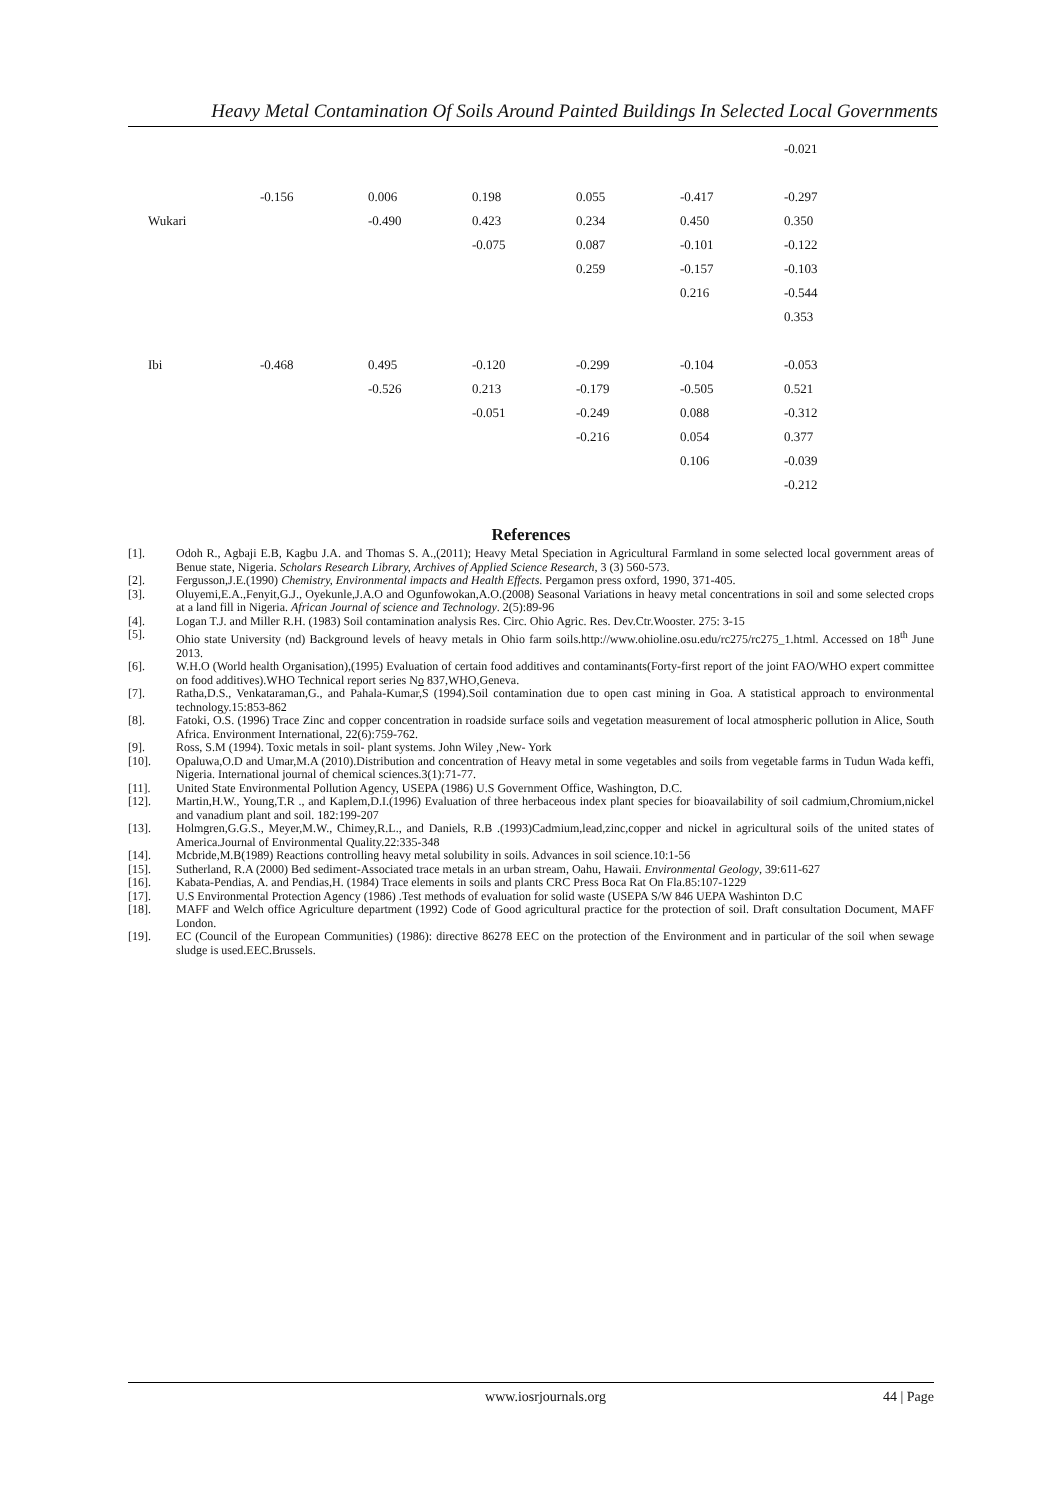Heavy Metal Contamination Of Soils Around Painted Buildings In Selected Local Governments
| | | | | | | | -0.021 |
| | | -0.156 | 0.006 | 0.198 | 0.055 | -0.417 | -0.297 |
| | Wukari | | -0.490 | 0.423 | 0.234 | 0.450 | 0.350 |
| | | | | -0.075 | 0.087 | -0.101 | -0.122 |
| | | | | | 0.259 | -0.157 | -0.103 |
| | | | | | | 0.216 | -0.544 |
| | | | | | | | 0.353 |
| | Ibi | -0.468 | 0.495 | -0.120 | -0.299 | -0.104 | -0.053 |
| | | | -0.526 | 0.213 | -0.179 | -0.505 | 0.521 |
| | | | | -0.051 | -0.249 | 0.088 | -0.312 |
| | | | | | -0.216 | 0.054 | 0.377 |
| | | | | | | 0.106 | -0.039 |
| | | | | | | | -0.212 |
References
[1]. Odoh R., Agbaji E.B, Kagbu J.A. and Thomas S. A.,(2011); Heavy Metal Speciation in Agricultural Farmland in some selected local government areas of Benue state, Nigeria. Scholars Research Library, Archives of Applied Science Research, 3 (3) 560-573.
[2]. Fergusson,J.E.(1990) Chemistry, Environmental impacts and Health Effects. Pergamon press oxford, 1990, 371-405.
[3]. Oluyemi,E.A.,Fenyit,G.J., Oyekunle,J.A.O and Ogunfowokan,A.O.(2008) Seasonal Variations in heavy metal concentrations in soil and some selected crops at a land fill in Nigeria. African Journal of science and Technology. 2(5):89-96
[4]. Logan T.J. and Miller R.H. (1983) Soil contamination analysis Res. Circ. Ohio Agric. Res. Dev.Ctr.Wooster. 275: 3-15
[5]. Ohio state University (nd) Background levels of heavy metals in Ohio farm soils.http://www.ohioline.osu.edu/rc275/rc275_1.html. Accessed on 18<sup>th</sup> June 2013.
[6]. W.H.O (World health Organisation),(1995) Evaluation of certain food additives and contaminants(Forty-first report of the joint FAO/WHO expert committee on food additives).WHO Technical report series No 837,WHO,Geneva.
[7]. Ratha,D.S., Venkataraman,G., and Pahala-Kumar,S (1994).Soil contamination due to open cast mining in Goa. A statistical approach to environmental technology.15:853-862
[8]. Fatoki, O.S. (1996) Trace Zinc and copper concentration in roadside surface soils and vegetation measurement of local atmospheric pollution in Alice, South Africa. Environment International, 22(6):759-762.
[9]. Ross, S.M (1994). Toxic metals in soil- plant systems. John Wiley ,New- York
[10]. Opaluwa,O.D and Umar,M.A (2010).Distribution and concentration of Heavy metal in some vegetables and soils from vegetable farms in Tudun Wada keffi, Nigeria. International journal of chemical sciences.3(1):71-77.
[11]. United State Environmental Pollution Agency, USEPA (1986) U.S Government Office, Washington, D.C.
[12]. Martin,H.W., Young,T.R ., and Kaplem,D.I.(1996) Evaluation of three herbaceous index plant species for bioavailability of soil cadmium,Chromium,nickel and vanadium plant and soil. 182:199-207
[13]. Holmgren,G.G.S., Meyer,M.W., Chimey,R.L., and Daniels, R.B .(1993)Cadmium,lead,zinc,copper and nickel in agricultural soils of the united states of America.Journal of Environmental Quality.22:335-348
[14]. Mcbride,M.B(1989) Reactions controlling heavy metal solubility in soils. Advances in soil science.10:1-56
[15]. Sutherland, R.A (2000) Bed sediment-Associated trace metals in an urban stream, Oahu, Hawaii. Environmental Geology, 39:611-627
[16]. Kabata-Pendias, A. and Pendias,H. (1984) Trace elements in soils and plants CRC Press Boca Rat On Fla.85:107-1229
[17]. U.S Environmental Protection Agency (1986) .Test methods of evaluation for solid waste (USEPA S/W 846 UEPA Washinton D.C
[18]. MAFF and Welch office Agriculture department (1992) Code of Good agricultural practice for the protection of soil. Draft consultation Document, MAFF London.
[19]. EC (Council of the European Communities) (1986): directive 86278 EEC on the protection of the Environment and in particular of the soil when sewage sludge is used.EEC.Brussels.
www.iosrjournals.org 44 | Page